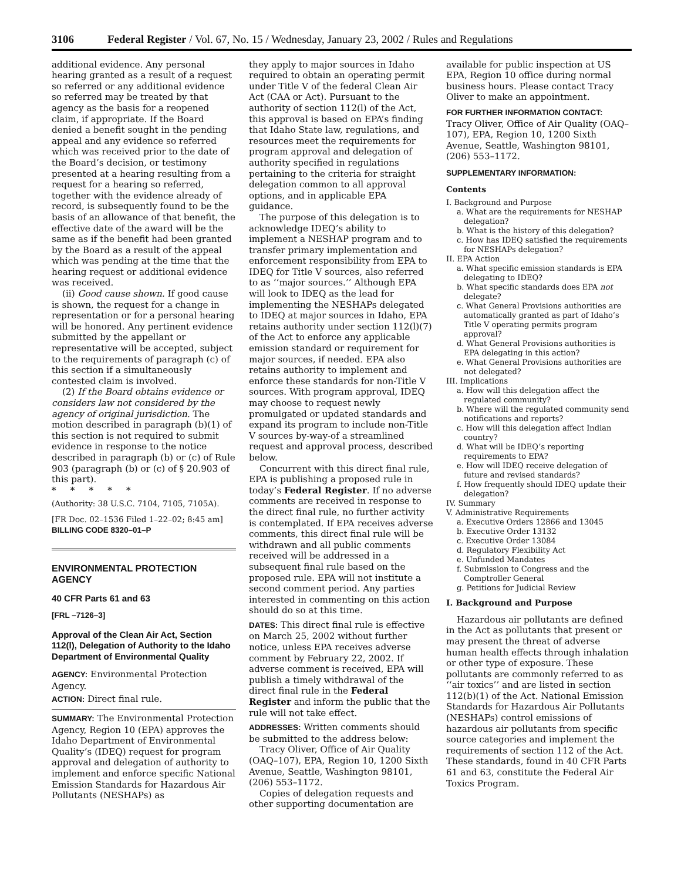3106 Federal Register / Vol. 67, No. 15 / Wednesday, January 23, 2002 / Rules and Regulations
additional evidence. Any personal hearing granted as a result of a request so referred or any additional evidence so referred may be treated by that agency as the basis for a reopened claim, if appropriate. If the Board denied a benefit sought in the pending appeal and any evidence so referred which was received prior to the date of the Board’s decision, or testimony presented at a hearing resulting from a request for a hearing so referred, together with the evidence already of record, is subsequently found to be the basis of an allowance of that benefit, the effective date of the award will be the same as if the benefit had been granted by the Board as a result of the appeal which was pending at the time that the hearing request or additional evidence was received.
(ii) Good cause shown. If good cause is shown, the request for a change in representation or for a personal hearing will be honored. Any pertinent evidence submitted by the appellant or representative will be accepted, subject to the requirements of paragraph (c) of this section if a simultaneously contested claim is involved.
(2) If the Board obtains evidence or considers law not considered by the agency of original jurisdiction. The motion described in paragraph (b)(1) of this section is not required to submit evidence in response to the notice described in paragraph (b) or (c) of Rule 903 (paragraph (b) or (c) of § 20.903 of this part).
* * * * *
(Authority: 38 U.S.C. 7104, 7105, 7105A).
[FR Doc. 02–1536 Filed 1–22–02; 8:45 am]
BILLING CODE 8320–01–P
ENVIRONMENTAL PROTECTION AGENCY
40 CFR Parts 61 and 63
[FRL –7126–3]
Approval of the Clean Air Act, Section 112(l), Delegation of Authority to the Idaho Department of Environmental Quality
AGENCY: Environmental Protection Agency.
ACTION: Direct final rule.
SUMMARY: The Environmental Protection Agency, Region 10 (EPA) approves the Idaho Department of Environmental Quality’s (IDEQ) request for program approval and delegation of authority to implement and enforce specific National Emission Standards for Hazardous Air Pollutants (NESHAPs) as
they apply to major sources in Idaho required to obtain an operating permit under Title V of the federal Clean Air Act (CAA or Act). Pursuant to the authority of section 112(l) of the Act, this approval is based on EPA’s finding that Idaho State law, regulations, and resources meet the requirements for program approval and delegation of authority specified in regulations pertaining to the criteria for straight delegation common to all approval options, and in applicable EPA guidance.
The purpose of this delegation is to acknowledge IDEQ’s ability to implement a NESHAP program and to transfer primary implementation and enforcement responsibility from EPA to IDEQ for Title V sources, also referred to as ‘‘major sources.’’ Although EPA will look to IDEQ as the lead for implementing the NESHAPs delegated to IDEQ at major sources in Idaho, EPA retains authority under section 112(l)(7) of the Act to enforce any applicable emission standard or requirement for major sources, if needed. EPA also retains authority to implement and enforce these standards for non-Title V sources. With program approval, IDEQ may choose to request newly promulgated or updated standards and expand its program to include non-Title V sources by-way-of a streamlined request and approval process, described below.
Concurrent with this direct final rule, EPA is publishing a proposed rule in today’s Federal Register. If no adverse comments are received in response to the direct final rule, no further activity is contemplated. If EPA receives adverse comments, this direct final rule will be withdrawn and all public comments received will be addressed in a subsequent final rule based on the proposed rule. EPA will not institute a second comment period. Any parties interested in commenting on this action should do so at this time.
DATES: This direct final rule is effective on March 25, 2002 without further notice, unless EPA receives adverse comment by February 22, 2002. If adverse comment is received, EPA will publish a timely withdrawal of the direct final rule in the Federal Register and inform the public that the rule will not take effect.
ADDRESSES: Written comments should be submitted to the address below:
Tracy Oliver, Office of Air Quality (OAQ–107), EPA, Region 10, 1200 Sixth Avenue, Seattle, Washington 98101, (206) 553–1172.
Copies of delegation requests and other supporting documentation are
available for public inspection at US EPA, Region 10 office during normal business hours. Please contact Tracy Oliver to make an appointment.
FOR FURTHER INFORMATION CONTACT:
Tracy Oliver, Office of Air Quality (OAQ–107), EPA, Region 10, 1200 Sixth Avenue, Seattle, Washington 98101, (206) 553–1172.
SUPPLEMENTARY INFORMATION:
Contents
I. Background and Purpose
a. What are the requirements for NESHAP delegation?
b. What is the history of this delegation?
c. How has IDEQ satisfied the requirements for NESHAPs delegation?
II. EPA Action
a. What specific emission standards is EPA delegating to IDEQ?
b. What specific standards does EPA not delegate?
c. What General Provisions authorities are automatically granted as part of Idaho’s Title V operating permits program approval?
d. What General Provisions authorities is EPA delegating in this action?
e. What General Provisions authorities are not delegated?
III. Implications
a. How will this delegation affect the regulated community?
b. Where will the regulated community send notifications and reports?
c. How will this delegation affect Indian country?
d. What will be IDEQ’s reporting requirements to EPA?
e. How will IDEQ receive delegation of future and revised standards?
f. How frequently should IDEQ update their delegation?
IV. Summary
V. Administrative Requirements
a. Executive Orders 12866 and 13045
b. Executive Order 13132
c. Executive Order 13084
d. Regulatory Flexibility Act
e. Unfunded Mandates
f. Submission to Congress and the Comptroller General
g. Petitions for Judicial Review
I. Background and Purpose
Hazardous air pollutants are defined in the Act as pollutants that present or may present the threat of adverse human health effects through inhalation or other type of exposure. These pollutants are commonly referred to as ‘‘air toxics’’ and are listed in section 112(b)(1) of the Act. National Emission Standards for Hazardous Air Pollutants (NESHAPs) control emissions of hazardous air pollutants from specific source categories and implement the requirements of section 112 of the Act. These standards, found in 40 CFR Parts 61 and 63, constitute the Federal Air Toxics Program.